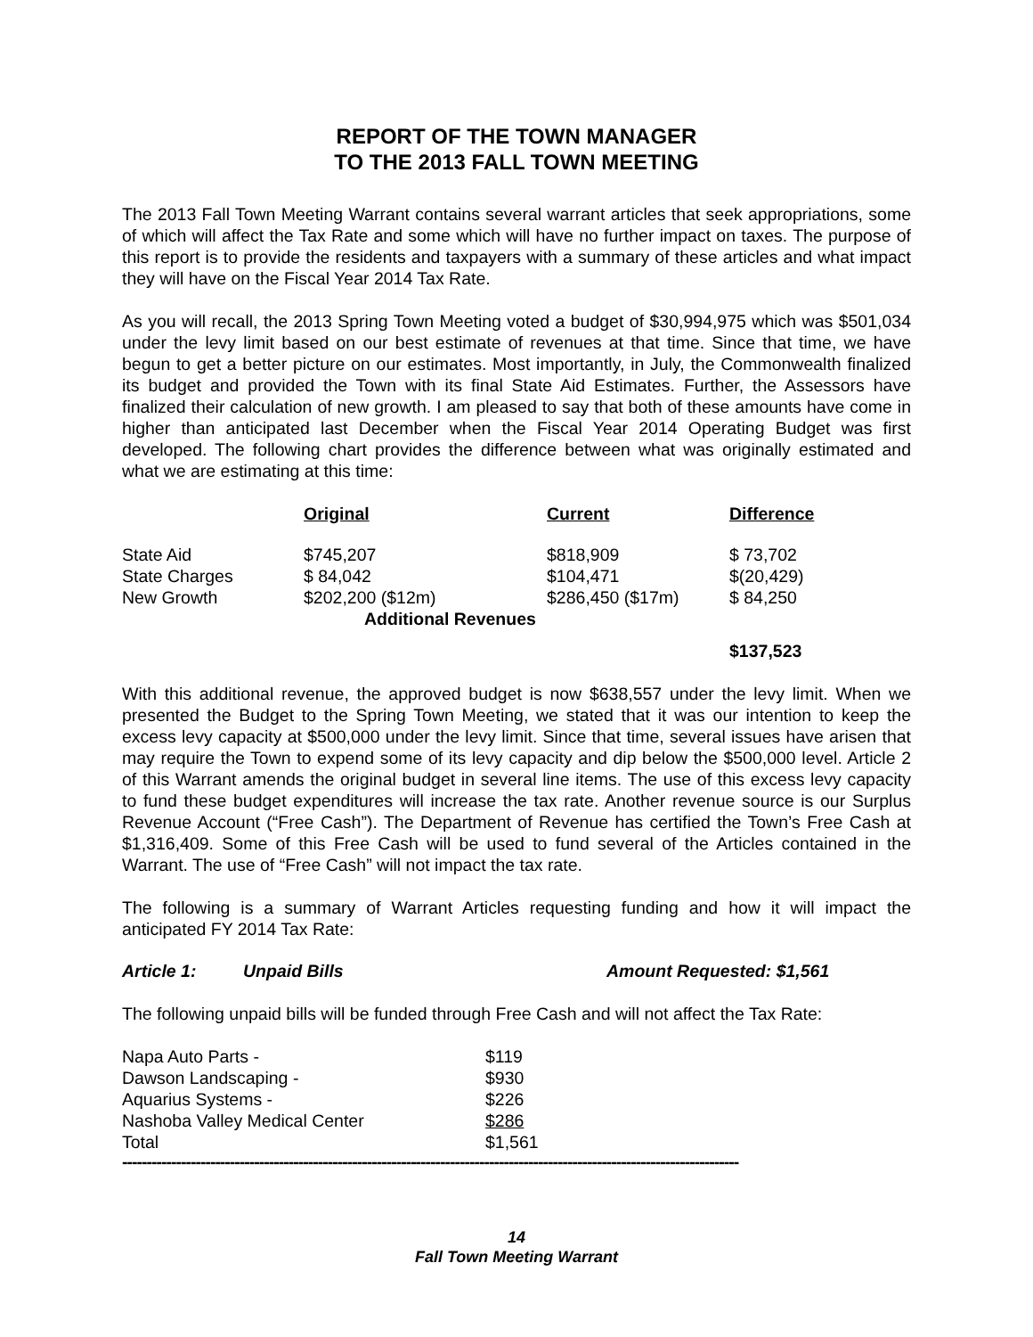REPORT OF THE TOWN MANAGER
TO THE 2013 FALL TOWN MEETING
The 2013 Fall Town Meeting Warrant contains several warrant articles that seek appropriations, some of which will affect the Tax Rate and some which will have no further impact on taxes. The purpose of this report is to provide the residents and taxpayers with a summary of these articles and what impact they will have on the Fiscal Year 2014 Tax Rate.
As you will recall, the 2013 Spring Town Meeting voted a budget of $30,994,975 which was $501,034 under the levy limit based on our best estimate of revenues at that time. Since that time, we have begun to get a better picture on our estimates. Most importantly, in July, the Commonwealth finalized its budget and provided the Town with its final State Aid Estimates. Further, the Assessors have finalized their calculation of new growth. I am pleased to say that both of these amounts have come in higher than anticipated last December when the Fiscal Year 2014 Operating Budget was first developed. The following chart provides the difference between what was originally estimated and what we are estimating at this time:
| | Original | Current | Difference |
| --- | --- | --- | --- |
| State Aid | $745,207 | $818,909 | $ 73,702 |
| State Charges | $ 84,042 | $104,471 | $(20,429) |
| New Growth | $202,200 ($12m) | $286,450 ($17m) | $ 84,250 |
| | Additional Revenues | | $137,523 |
With this additional revenue, the approved budget is now $638,557 under the levy limit. When we presented the Budget to the Spring Town Meeting, we stated that it was our intention to keep the excess levy capacity at $500,000 under the levy limit. Since that time, several issues have arisen that may require the Town to expend some of its levy capacity and dip below the $500,000 level. Article 2 of this Warrant amends the original budget in several line items. The use of this excess levy capacity to fund these budget expenditures will increase the tax rate. Another revenue source is our Surplus Revenue Account (“Free Cash”). The Department of Revenue has certified the Town’s Free Cash at $1,316,409. Some of this Free Cash will be used to fund several of the Articles contained in the Warrant. The use of “Free Cash” will not impact the tax rate.
The following is a summary of Warrant Articles requesting funding and how it will impact the anticipated FY 2014 Tax Rate:
Article 1: Unpaid Bills Amount Requested: $1,561
The following unpaid bills will be funded through Free Cash and will not affect the Tax Rate:
| Napa Auto Parts - | $119 |
| Dawson Landscaping - | $930 |
| Aquarius Systems - | $226 |
| Nashoba Valley Medical Center | $286 |
| Total | $1,561 |
------------------------------------------------------------------------------------------------------------------------------
14
Fall Town Meeting Warrant